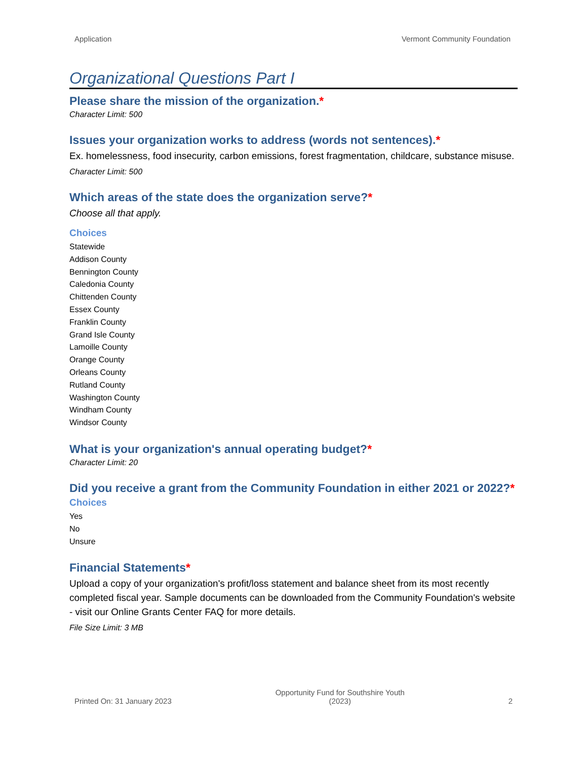Application Vermont Community Foundation
Organizational Questions Part I
Please share the mission of the organization.*
Character Limit: 500
Issues your organization works to address (words not sentences).*
Ex. homelessness, food insecurity, carbon emissions, forest fragmentation, childcare, substance misuse.
Character Limit: 500
Which areas of the state does the organization serve?*
Choose all that apply.
Choices
Statewide
Addison County
Bennington County
Caledonia County
Chittenden County
Essex County
Franklin County
Grand Isle County
Lamoille County
Orange County
Orleans County
Rutland County
Washington County
Windham County
Windsor County
What is your organization's annual operating budget?*
Character Limit: 20
Did you receive a grant from the Community Foundation in either 2021 or 2022?*
Choices
Yes
No
Unsure
Financial Statements*
Upload a copy of your organization's profit/loss statement and balance sheet from its most recently completed fiscal year. Sample documents can be downloaded from the Community Foundation's website - visit our Online Grants Center FAQ for more details.
File Size Limit: 3 MB
Printed On: 31 January 2023 Opportunity Fund for Southshire Youth
(2023) 2